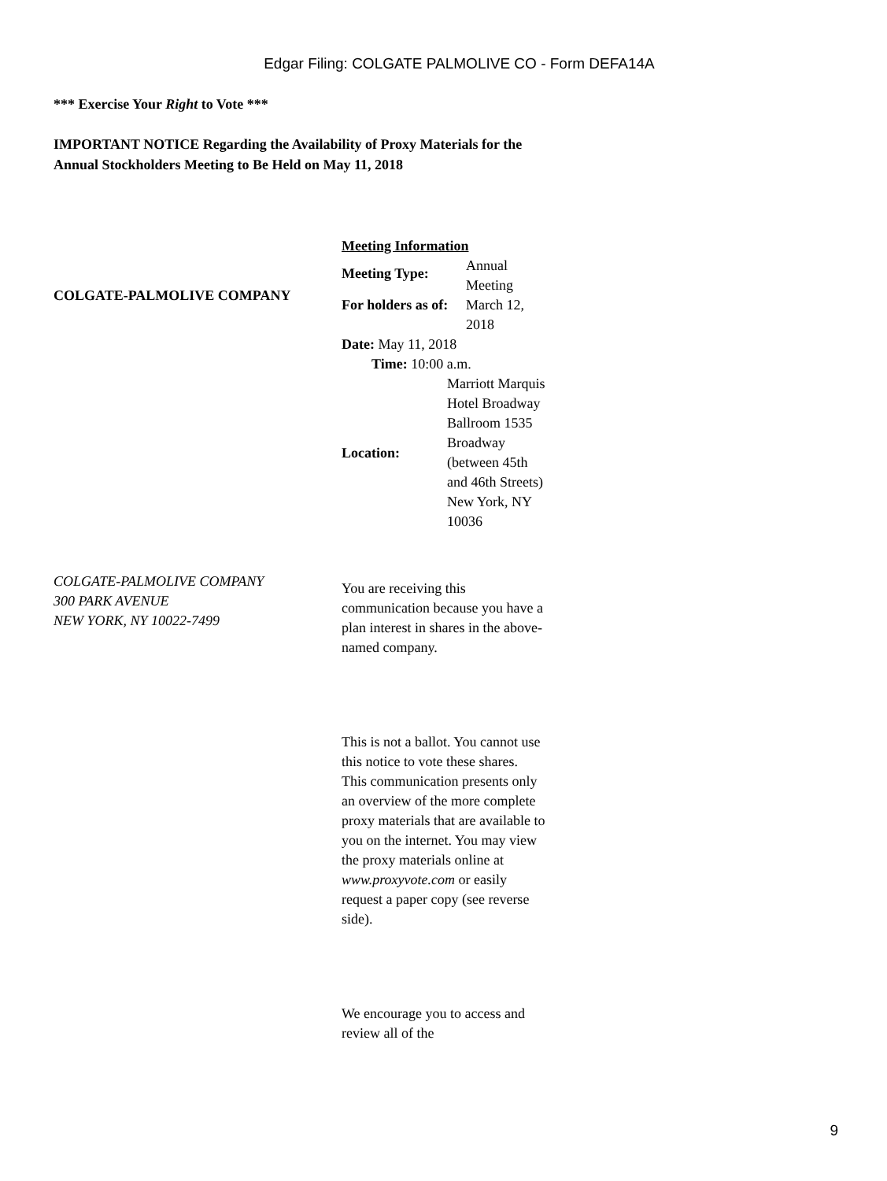Edgar Filing: COLGATE PALMOLIVE CO - Form DEFA14A
*** Exercise Your Right to Vote ***
IMPORTANT NOTICE Regarding the Availability of Proxy Materials for the
Annual Stockholders Meeting to Be Held on May 11, 2018
COLGATE-PALMOLIVE COMPANY
COLGATE-PALMOLIVE COMPANY
300 PARK AVENUE
NEW YORK, NY 10022-7499
Meeting Information
| Meeting Type: | Annual Meeting |
| For holders as of: | March 12, 2018 |
| Date: May 11, 2018 | |
| Time: 10:00 a.m. | |
| Location: | Marriott Marquis Hotel Broadway Ballroom 1535 Broadway (between 45th and 46th Streets) New York, NY 10036 |
You are receiving this communication because you have a plan interest in shares in the above-named company.
This is not a ballot. You cannot use this notice to vote these shares. This communication presents only an overview of the more complete proxy materials that are available to you on the internet. You may view the proxy materials online at www.proxyvote.com or easily request a paper copy (see reverse side).
We encourage you to access and review all of the
9